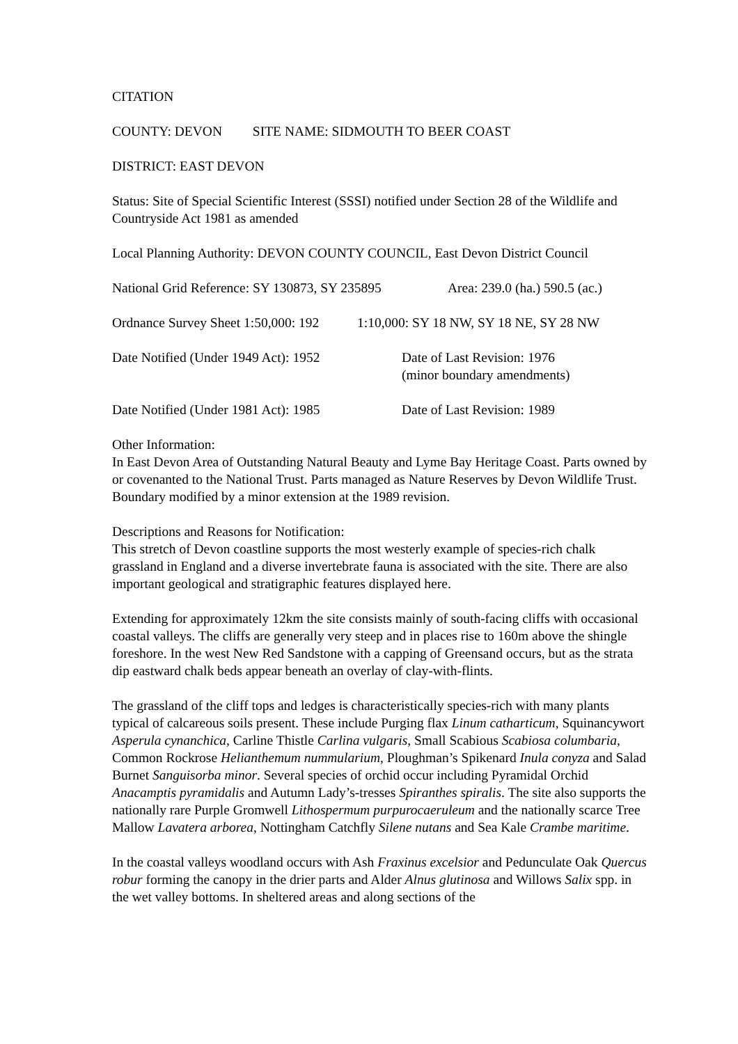CITATION
COUNTY: DEVON SITE NAME: SIDMOUTH TO BEER COAST
DISTRICT: EAST DEVON
Status: Site of Special Scientific Interest (SSSI) notified under Section 28 of the Wildlife and Countryside Act 1981 as amended
Local Planning Authority: DEVON COUNTY COUNCIL, East Devon District Council
National Grid Reference: SY 130873, SY 235895
Area: 239.0 (ha.) 590.5 (ac.)
Ordnance Survey Sheet 1:50,000: 192
1:10,000: SY 18 NW, SY 18 NE, SY 28 NW
Date Notified (Under 1949 Act): 1952
Date of Last Revision: 1976
(minor boundary amendments)
Date Notified (Under 1981 Act): 1985
Date of Last Revision: 1989
Other Information:
In East Devon Area of Outstanding Natural Beauty and Lyme Bay Heritage Coast. Parts owned by or covenanted to the National Trust. Parts managed as Nature Reserves by Devon Wildlife Trust. Boundary modified by a minor extension at the 1989 revision.
Descriptions and Reasons for Notification:
This stretch of Devon coastline supports the most westerly example of species-rich chalk grassland in England and a diverse invertebrate fauna is associated with the site. There are also important geological and stratigraphic features displayed here.
Extending for approximately 12km the site consists mainly of south-facing cliffs with occasional coastal valleys. The cliffs are generally very steep and in places rise to 160m above the shingle foreshore. In the west New Red Sandstone with a capping of Greensand occurs, but as the strata dip eastward chalk beds appear beneath an overlay of clay-with-flints.
The grassland of the cliff tops and ledges is characteristically species-rich with many plants typical of calcareous soils present. These include Purging flax Linum catharticum, Squinancywort Asperula cynanchica, Carline Thistle Carlina vulgaris, Small Scabious Scabiosa columbaria, Common Rockrose Helianthemum nummularium, Ploughman’s Spikenard Inula conyza and Salad Burnet Sanguisorba minor. Several species of orchid occur including Pyramidal Orchid Anacamptis pyramidalis and Autumn Lady’s-tresses Spiranthes spiralis. The site also supports the nationally rare Purple Gromwell Lithospermum purpurocaeruleum and the nationally scarce Tree Mallow Lavatera arborea, Nottingham Catchfly Silene nutans and Sea Kale Crambe maritime.
In the coastal valleys woodland occurs with Ash Fraxinus excelsior and Pedunculate Oak Quercus robur forming the canopy in the drier parts and Alder Alnus glutinosa and Willows Salix spp. in the wet valley bottoms. In sheltered areas and along sections of the